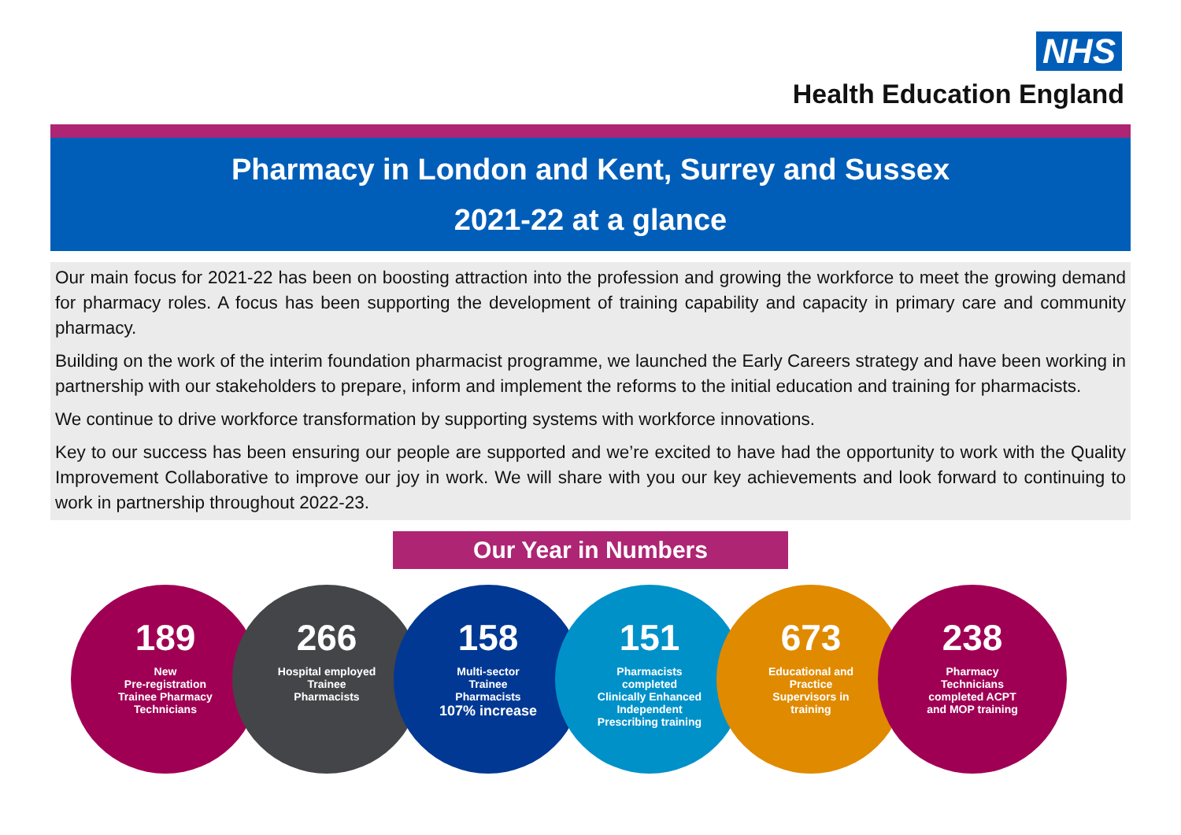NHS
Health Education England
Pharmacy in London and Kent, Surrey and Sussex
2021-22 at a glance
Our main focus for 2021-22 has been on boosting attraction into the profession and growing the workforce to meet the growing demand for pharmacy roles. A focus has been supporting the development of training capability and capacity in primary care and community pharmacy.
Building on the work of the interim foundation pharmacist programme, we launched the Early Careers strategy and have been working in partnership with our stakeholders to prepare, inform and implement the reforms to the initial education and training for pharmacists.
We continue to drive workforce transformation by supporting systems with workforce innovations.
Key to our success has been ensuring our people are supported and we’re excited to have had the opportunity to work with the Quality Improvement Collaborative to improve our joy in work. We will share with you our key achievements and look forward to continuing to work in partnership throughout 2022-23.
Our Year in Numbers
189
New
Pre-registration
Trainee Pharmacy
Technicians
266
Hospital employed
Trainee
Pharmacists
158
Multi-sector
Trainee
Pharmacists
107% increase
151
Pharmacists
completed
Clinically Enhanced
Independent
Prescribing training
673
Educational and
Practice
Supervisors in
training
238
Pharmacy
Technicians
completed ACPT
and MOP training